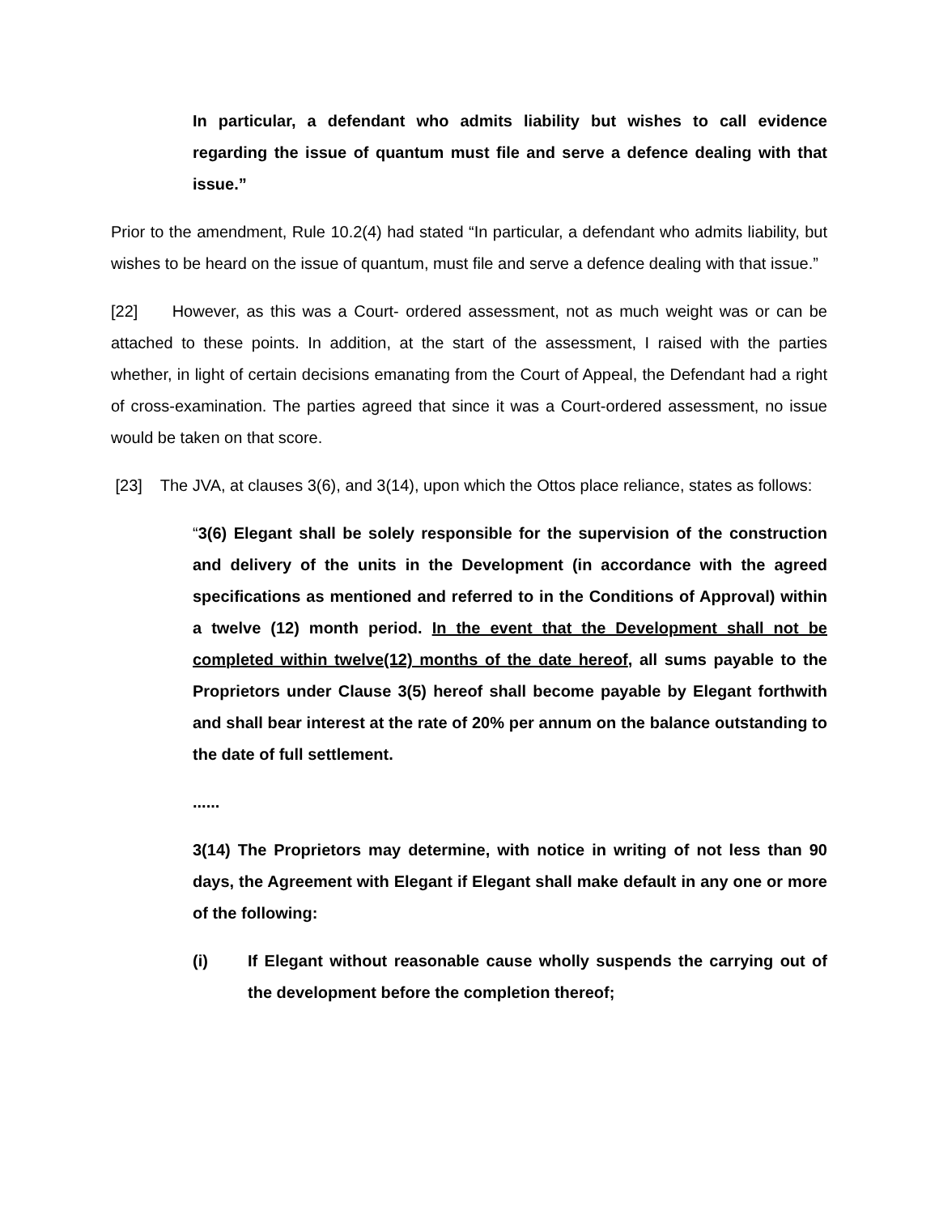In particular, a defendant who admits liability but wishes to call evidence regarding the issue of quantum must file and serve a defence dealing with that issue.”
Prior to the amendment, Rule 10.2(4) had stated “In particular, a defendant who admits liability, but wishes to be heard on the issue of quantum, must file and serve a defence dealing with that issue.”
[22] However, as this was a Court- ordered assessment, not as much weight was or can be attached to these points. In addition, at the start of the assessment, I raised with the parties whether, in light of certain decisions emanating from the Court of Appeal, the Defendant had a right of cross-examination. The parties agreed that since it was a Court-ordered assessment, no issue would be taken on that score.
[23] The JVA, at clauses 3(6), and 3(14), upon which the Ottos place reliance, states as follows:
“3(6) Elegant shall be solely responsible for the supervision of the construction and delivery of the units in the Development (in accordance with the agreed specifications as mentioned and referred to in the Conditions of Approval) within a twelve (12) month period. In the event that the Development shall not be completed within twelve(12) months of the date hereof, all sums payable to the Proprietors under Clause 3(5) hereof shall become payable by Elegant forthwith and shall bear interest at the rate of 20% per annum on the balance outstanding to the date of full settlement.
......
3(14) The Proprietors may determine, with notice in writing of not less than 90 days, the Agreement with Elegant if Elegant shall make default in any one or more of the following:
(i) If Elegant without reasonable cause wholly suspends the carrying out of the development before the completion thereof;